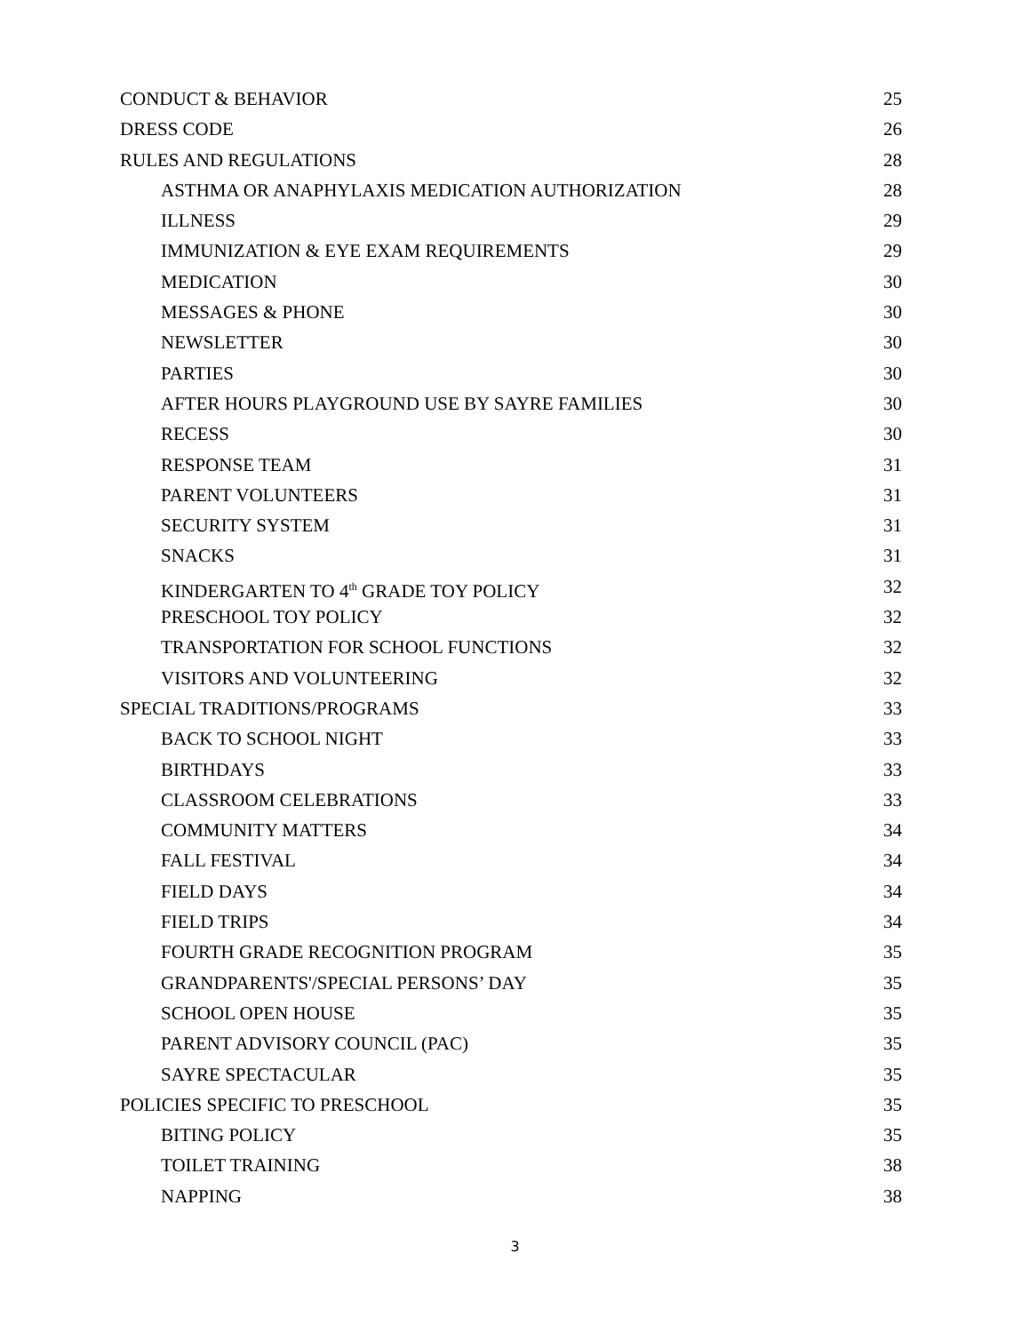CONDUCT & BEHAVIOR 25
DRESS CODE 26
RULES AND REGULATIONS 28
ASTHMA OR ANAPHYLAXIS MEDICATION AUTHORIZATION 28
ILLNESS 29
IMMUNIZATION & EYE EXAM REQUIREMENTS 29
MEDICATION 30
MESSAGES & PHONE 30
NEWSLETTER 30
PARTIES 30
AFTER HOURS PLAYGROUND USE BY SAYRE FAMILIES 30
RECESS 30
RESPONSE TEAM 31
PARENT VOLUNTEERS 31
SECURITY SYSTEM 31
SNACKS 31
KINDERGARTEN TO 4<sup>th</sup> GRADE TOY POLICY 32
PRESCHOOL TOY POLICY 32
TRANSPORTATION FOR SCHOOL FUNCTIONS 32
VISITORS AND VOLUNTEERING 32
SPECIAL TRADITIONS/PROGRAMS 33
BACK TO SCHOOL NIGHT 33
BIRTHDAYS 33
CLASSROOM CELEBRATIONS 33
COMMUNITY MATTERS 34
FALL FESTIVAL 34
FIELD DAYS 34
FIELD TRIPS 34
FOURTH GRADE RECOGNITION PROGRAM 35
GRANDPARENTS'/SPECIAL PERSONS’ DAY 35
SCHOOL OPEN HOUSE 35
PARENT ADVISORY COUNCIL (PAC) 35
SAYRE SPECTACULAR 35
POLICIES SPECIFIC TO PRESCHOOL 35
BITING POLICY 35
TOILET TRAINING 38
NAPPING 38
3